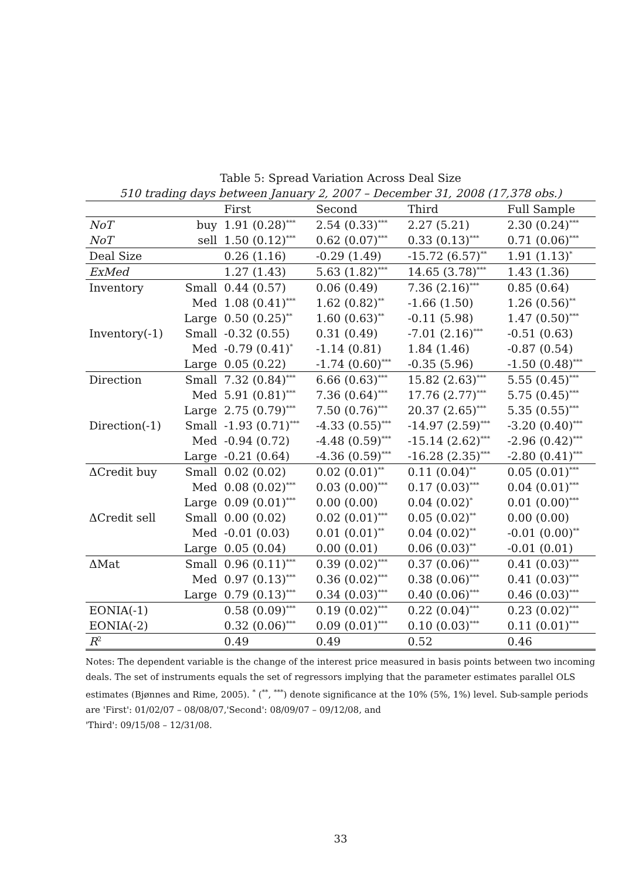Table 5: Spread Variation Across Deal Size
510 trading days between January 2, 2007 – December 31, 2008 (17,378 obs.)
| | | First | Second | Third | Full Sample |
| --- | --- | --- | --- | --- | --- |
| NoT | buy | 1.91 (0.28)<sup>***</sup> | 2.54 (0.33)<sup>***</sup> | 2.27 (5.21) | 2.30 (0.24)<sup>***</sup> |
| NoT | sell | 1.50 (0.12)<sup>***</sup> | 0.62 (0.07)<sup>***</sup> | 0.33 (0.13)<sup>***</sup> | 0.71 (0.06)<sup>***</sup> |
| Deal Size | | 0.26 (1.16) | -0.29 (1.49) | -15.72 (6.57)<sup>**</sup> | 1.91 (1.13)<sup>*</sup> |
| ExMed | | 1.27 (1.43) | 5.63 (1.82)<sup>***</sup> | 14.65 (3.78)<sup>***</sup> | 1.43 (1.36) |
| Inventory | Small | 0.44 (0.57) | 0.06 (0.49) | 7.36 (2.16)<sup>***</sup> | 0.85 (0.64) |
| | Med | 1.08 (0.41)<sup>***</sup> | 1.62 (0.82)<sup>**</sup> | -1.66 (1.50) | 1.26 (0.56)<sup>**</sup> |
| | Large | 0.50 (0.25)<sup>**</sup> | 1.60 (0.63)<sup>**</sup> | -0.11 (5.98) | 1.47 (0.50)<sup>***</sup> |
| Inventory(-1) | Small | -0.32 (0.55) | 0.31 (0.49) | -7.01 (2.16)<sup>***</sup> | -0.51 (0.63) |
| | Med | -0.79 (0.41)<sup>*</sup> | -1.14 (0.81) | 1.84 (1.46) | -0.87 (0.54) |
| | Large | 0.05 (0.22) | -1.74 (0.60)<sup>***</sup> | -0.35 (5.96) | -1.50 (0.48)<sup>***</sup> |
| Direction | Small | 7.32 (0.84)<sup>***</sup> | 6.66 (0.63)<sup>***</sup> | 15.82 (2.63)<sup>***</sup> | 5.55 (0.45)<sup>***</sup> |
| | Med | 5.91 (0.81)<sup>***</sup> | 7.36 (0.64)<sup>***</sup> | 17.76 (2.77)<sup>***</sup> | 5.75 (0.45)<sup>***</sup> |
| | Large | 2.75 (0.79)<sup>***</sup> | 7.50 (0.76)<sup>***</sup> | 20.37 (2.65)<sup>***</sup> | 5.35 (0.55)<sup>***</sup> |
| Direction(-1) | Small | -1.93 (0.71)<sup>***</sup> | -4.33 (0.55)<sup>***</sup> | -14.97 (2.59)<sup>***</sup> | -3.20 (0.40)<sup>***</sup> |
| | Med | -0.94 (0.72) | -4.48 (0.59)<sup>***</sup> | -15.14 (2.62)<sup>***</sup> | -2.96 (0.42)<sup>***</sup> |
| | Large | -0.21 (0.64) | -4.36 (0.59)<sup>***</sup> | -16.28 (2.35)<sup>***</sup> | -2.80 (0.41)<sup>***</sup> |
| ΔCredit buy | Small | 0.02 (0.02) | 0.02 (0.01)<sup>**</sup> | 0.11 (0.04)<sup>**</sup> | 0.05 (0.01)<sup>***</sup> |
| | Med | 0.08 (0.02)<sup>***</sup> | 0.03 (0.00)<sup>***</sup> | 0.17 (0.03)<sup>***</sup> | 0.04 (0.01)<sup>***</sup> |
| | Large | 0.09 (0.01)<sup>***</sup> | 0.00 (0.00) | 0.04 (0.02)<sup>*</sup> | 0.01 (0.00)<sup>***</sup> |
| ΔCredit sell | Small | 0.00 (0.02) | 0.02 (0.01)<sup>***</sup> | 0.05 (0.02)<sup>**</sup> | 0.00 (0.00) |
| | Med | -0.01 (0.03) | 0.01 (0.01)<sup>**</sup> | 0.04 (0.02)<sup>**</sup> | -0.01 (0.00)<sup>**</sup> |
| | Large | 0.05 (0.04) | 0.00 (0.01) | 0.06 (0.03)<sup>**</sup> | -0.01 (0.01) |
| ΔMat | Small | 0.96 (0.11)<sup>***</sup> | 0.39 (0.02)<sup>***</sup> | 0.37 (0.06)<sup>***</sup> | 0.41 (0.03)<sup>***</sup> |
| | Med | 0.97 (0.13)<sup>***</sup> | 0.36 (0.02)<sup>***</sup> | 0.38 (0.06)<sup>***</sup> | 0.41 (0.03)<sup>***</sup> |
| | Large | 0.79 (0.13)<sup>***</sup> | 0.34 (0.03)<sup>***</sup> | 0.40 (0.06)<sup>***</sup> | 0.46 (0.03)<sup>***</sup> |
| EONIA(-1) | | 0.58 (0.09)<sup>***</sup> | 0.19 (0.02)<sup>***</sup> | 0.22 (0.04)<sup>***</sup> | 0.23 (0.02)<sup>***</sup> |
| EONIA(-2) | | 0.32 (0.06)<sup>***</sup> | 0.09 (0.01)<sup>***</sup> | 0.10 (0.03)<sup>***</sup> | 0.11 (0.01)<sup>***</sup> |
| R<sup>2</sup> | | 0.49 | 0.49 | 0.52 | 0.46 |
Notes: The dependent variable is the change of the interest price measured in basis points between two incoming deals. The set of instruments equals the set of regressors implying that the parameter estimates parallel OLS estimates (Bjønnes and Rime, 2005). <sup>*</sup> (<sup>**</sup>, <sup>***</sup>) denote significance at the 10% (5%, 1%) level. Sub-sample periods are 'First': 01/02/07 – 08/08/07,'Second': 08/09/07 – 09/12/08, and
'Third': 09/15/08 – 12/31/08.
33